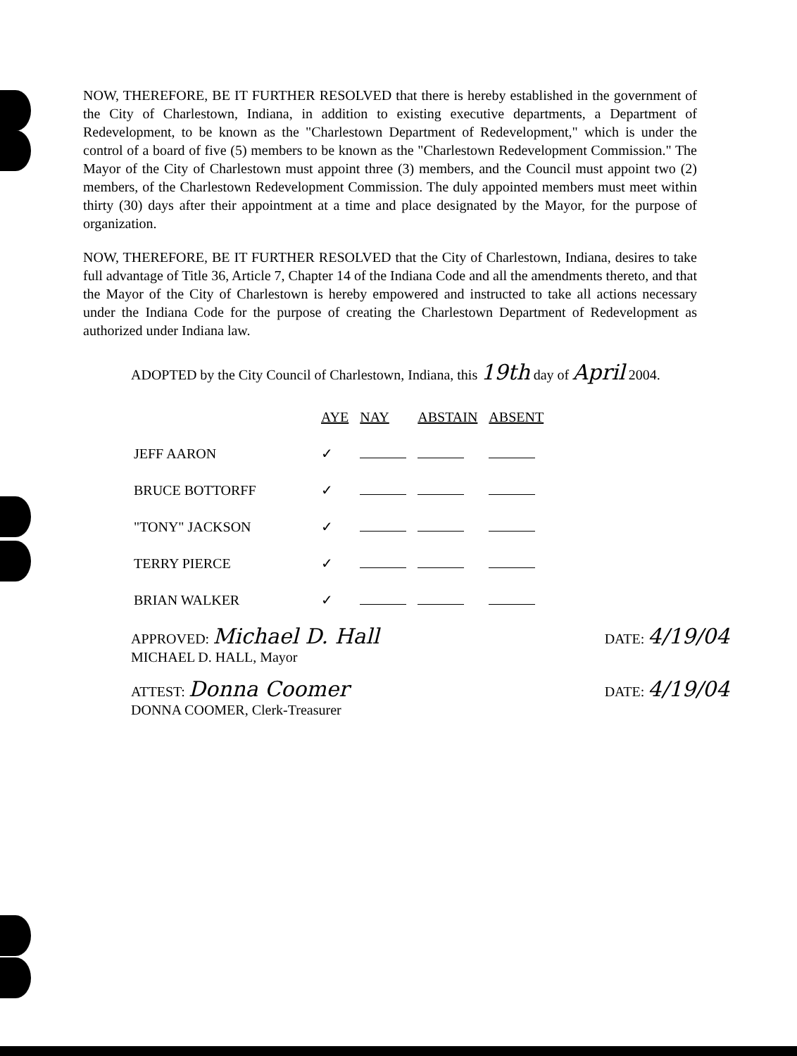NOW, THEREFORE, BE IT FURTHER RESOLVED that there is hereby established in the government of the City of Charlestown, Indiana, in addition to existing executive departments, a Department of Redevelopment, to be known as the "Charlestown Department of Redevelopment," which is under the control of a board of five (5) members to be known as the "Charlestown Redevelopment Commission." The Mayor of the City of Charlestown must appoint three (3) members, and the Council must appoint two (2) members, of the Charlestown Redevelopment Commission. The duly appointed members must meet within thirty (30) days after their appointment at a time and place designated by the Mayor, for the purpose of organization.
NOW, THEREFORE, BE IT FURTHER RESOLVED that the City of Charlestown, Indiana, desires to take full advantage of Title 36, Article 7, Chapter 14 of the Indiana Code and all the amendments thereto, and that the Mayor of the City of Charlestown is hereby empowered and instructed to take all actions necessary under the Indiana Code for the purpose of creating the Charlestown Department of Redevelopment as authorized under Indiana law.
ADOPTED by the City Council of Charlestown, Indiana, this 19th day of April 2004.
| | AYE | NAY | ABSTAIN | ABSENT |
| JEFF AARON | ✓ | | | |
| BRUCE BOTTORFF | ✓ | | | |
| "TONY" JACKSON | ✓ | | | |
| TERRY PIERCE | ✓ | | | |
| BRIAN WALKER | ✓ | | | |
APPROVED: Michael D. Hall
MICHAEL D. HALL, Mayor DATE: 4/19/04
ATTEST: Donna Coomer
DONNA COOMER, Clerk-Treasurer DATE: 4/19/04